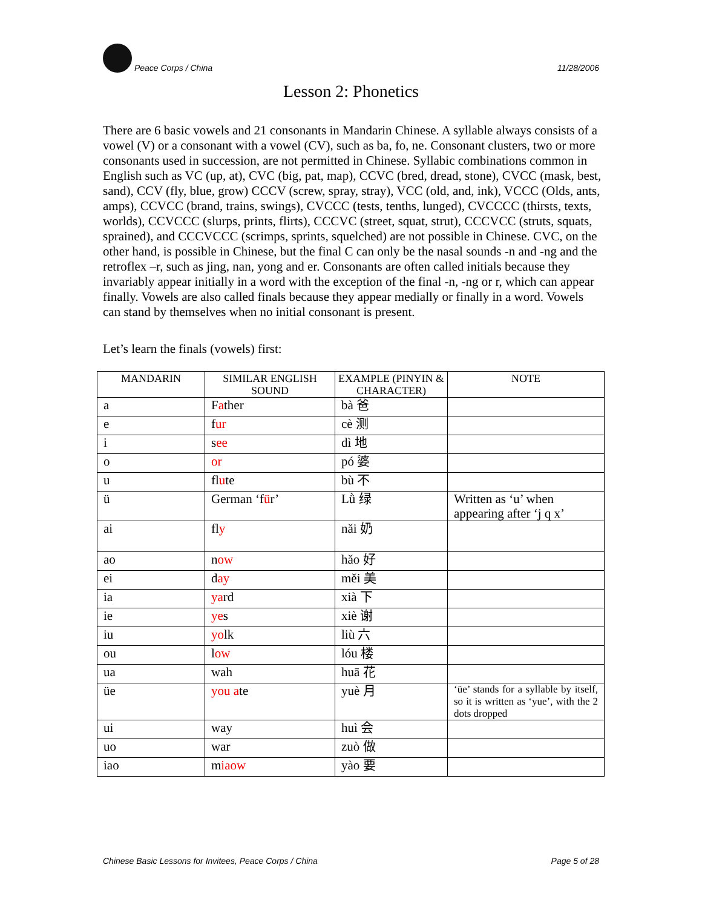Peace Corps / China 11/28/2006
Lesson 2: Phonetics
There are 6 basic vowels and 21 consonants in Mandarin Chinese. A syllable always consists of a vowel (V) or a consonant with a vowel (CV), such as ba, fo, ne. Consonant clusters, two or more consonants used in succession, are not permitted in Chinese. Syllabic combinations common in English such as VC (up, at), CVC (big, pat, map), CCVC (bred, dread, stone), CVCC (mask, best, sand), CCV (fly, blue, grow) CCCV (screw, spray, stray), VCC (old, and, ink), VCCC (Olds, ants, amps), CCVCC (brand, trains, swings), CVCCC (tests, tenths, lunged), CVCCCC (thirsts, texts, worlds), CCVCCC (slurps, prints, flirts), CCCVC (street, squat, strut), CCCVCC (struts, squats, sprained), and CCCVCCC (scrimps, sprints, squelched) are not possible in Chinese. CVC, on the other hand, is possible in Chinese, but the final C can only be the nasal sounds -n and -ng and the retroflex –r, such as jing, nan, yong and er. Consonants are often called initials because they invariably appear initially in a word with the exception of the final -n, -ng or r, which can appear finally. Vowels are also called finals because they appear medially or finally in a word. Vowels can stand by themselves when no initial consonant is present.
Let’s learn the finals (vowels) first:
| MANDARIN | SIMILAR ENGLISH SOUND | EXAMPLE (PINYIN & CHARACTER) | NOTE |
| --- | --- | --- | --- |
| a | F a ther | bà 爸 | |
| e | f ur | cè 测 | |
| i | s ee | dì 地 | |
| o | or | pó 婆 | |
| u | fl u te | bù 不 | |
| ü | German ‘f ü r’ | Lǜ 绿 | Written as ‘u’ when appearing after ‘j q x’ |
| ai | fl y | nǎi 奶 | |
| ao | n ow | hǎo 好 | |
| ei | d ay | měi 美 | |
| ia | ya rd | xià 下 | |
| ie | ye s | xiè 谢 | |
| iu | yo lk | liù 六 | |
| ou | l ow | lóu 楼 | |
| ua | wah | huā 花 | |
| üe | you a te | yuè 月 | ‘üe’ stands for a syllable by itself, so it is written as ‘yue’, with the 2 dots dropped |
| ui | way | huì 会 | |
| uo | war | zuò 做 | |
| iao | m iaow | yào 要 | |
Chinese Basic Lessons for Invitees, Peace Corps / China Page 5 of 28